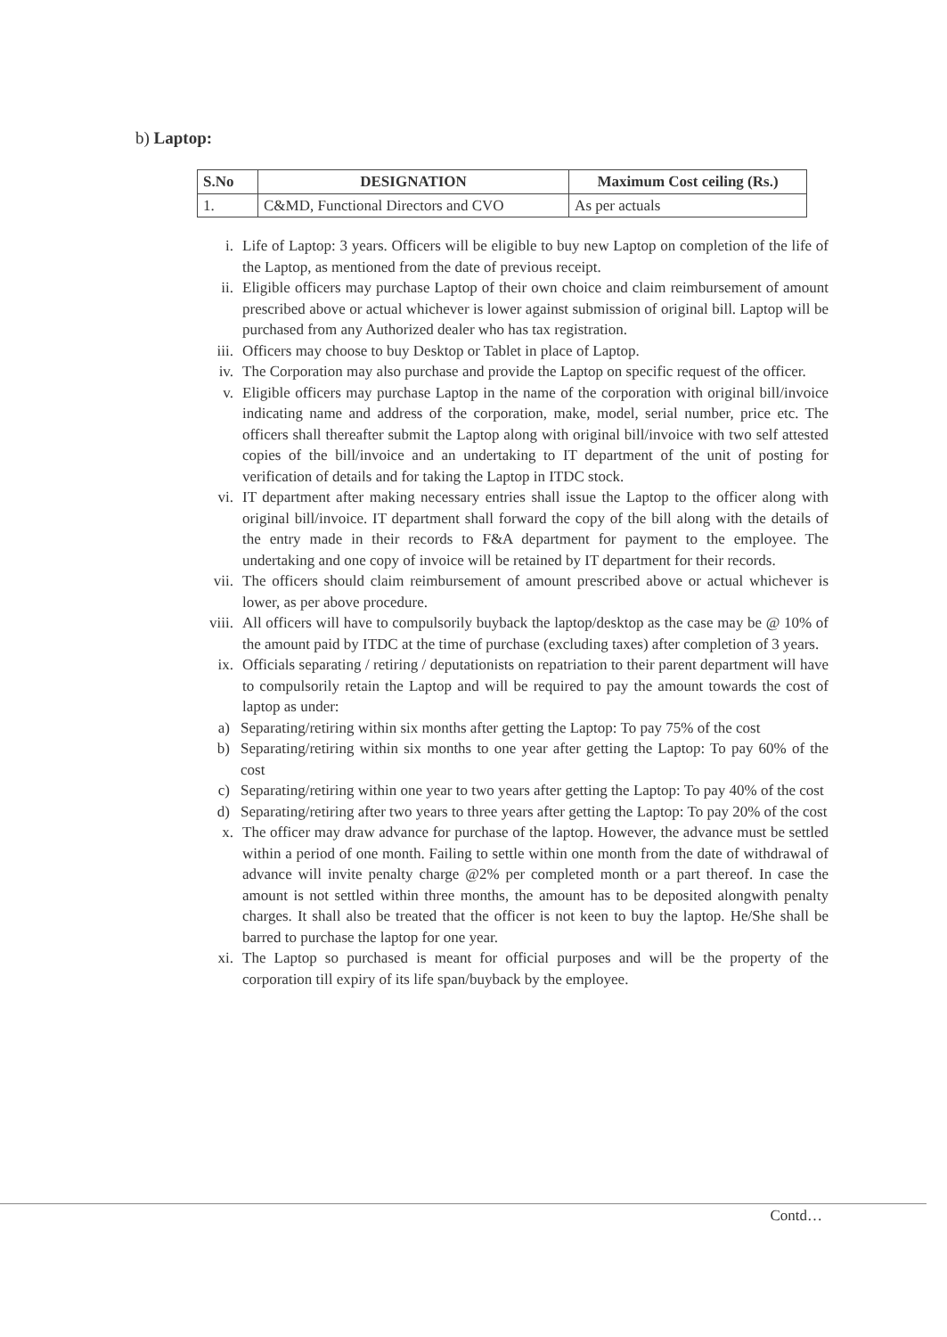b) Laptop:
| S.No | DESIGNATION | Maximum Cost ceiling (Rs.) |
| --- | --- | --- |
| 1. | C&MD, Functional Directors and CVO | As per actuals |
i. Life of Laptop: 3 years. Officers will be eligible to buy new Laptop on completion of the life of the Laptop, as mentioned from the date of previous receipt.
ii. Eligible officers may purchase Laptop of their own choice and claim reimbursement of amount prescribed above or actual whichever is lower against submission of original bill. Laptop will be purchased from any Authorized dealer who has tax registration.
iii. Officers may choose to buy Desktop or Tablet in place of Laptop.
iv. The Corporation may also purchase and provide the Laptop on specific request of the officer.
v. Eligible officers may purchase Laptop in the name of the corporation with original bill/invoice indicating name and address of the corporation, make, model, serial number, price etc. The officers shall thereafter submit the Laptop along with original bill/invoice with two self attested copies of the bill/invoice and an undertaking to IT department of the unit of posting for verification of details and for taking the Laptop in ITDC stock.
vi. IT department after making necessary entries shall issue the Laptop to the officer along with original bill/invoice. IT department shall forward the copy of the bill along with the details of the entry made in their records to F&A department for payment to the employee. The undertaking and one copy of invoice will be retained by IT department for their records.
vii. The officers should claim reimbursement of amount prescribed above or actual whichever is lower, as per above procedure.
viii. All officers will have to compulsorily buyback the laptop/desktop as the case may be @ 10% of the amount paid by ITDC at the time of purchase (excluding taxes) after completion of 3 years.
ix. Officials separating / retiring / deputationists on repatriation to their parent department will have to compulsorily retain the Laptop and will be required to pay the amount towards the cost of laptop as under:
a) Separating/retiring within six months after getting the Laptop: To pay 75% of the cost
b) Separating/retiring within six months to one year after getting the Laptop: To pay 60% of the cost
c) Separating/retiring within one year to two years after getting the Laptop: To pay 40% of the cost
d) Separating/retiring after two years to three years after getting the Laptop: To pay 20% of the cost
x. The officer may draw advance for purchase of the laptop. However, the advance must be settled within a period of one month. Failing to settle within one month from the date of withdrawal of advance will invite penalty charge @2% per completed month or a part thereof. In case the amount is not settled within three months, the amount has to be deposited alongwith penalty charges. It shall also be treated that the officer is not keen to buy the laptop. He/She shall be barred to purchase the laptop for one year.
xi. The Laptop so purchased is meant for official purposes and will be the property of the corporation till expiry of its life span/buyback by the employee.
Contd…